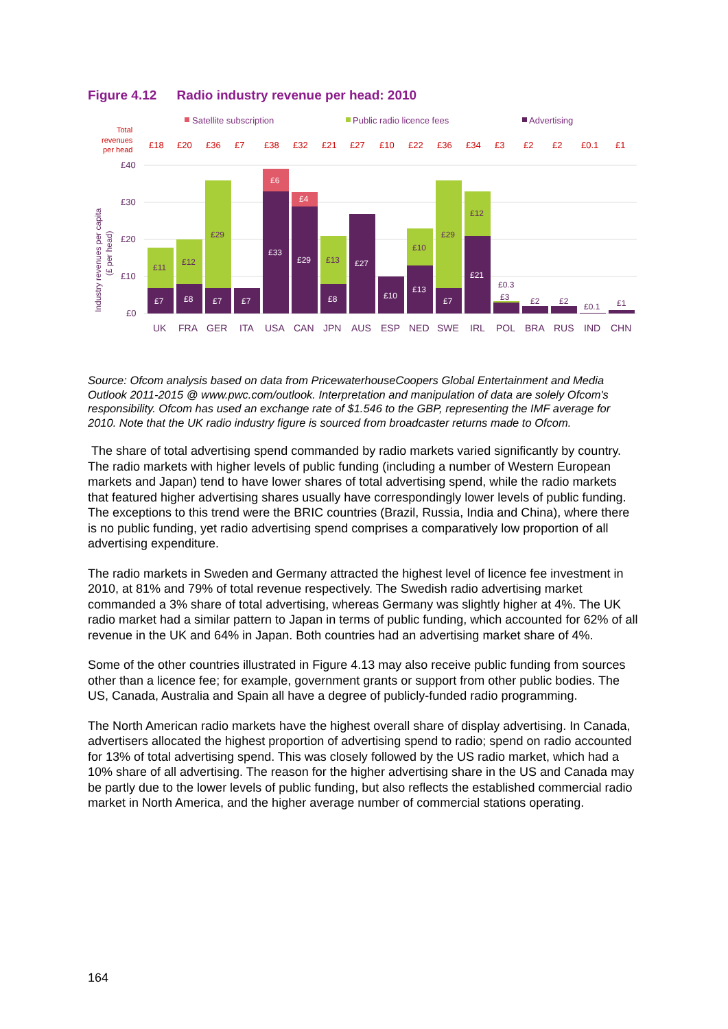Figure 4.12 Radio industry revenue per head: 2010
Satellite subscription
Public radio licence fees
Advertising
Total
revenues
per head
£18
£20
£36
£7
£38
£32
£21
£27
£10
£22
£36
£34
£3
£2
£2
£0.1
£1
£40
£30
£20
£10
£0
Industry revenues per capita
(£ per head)
£7
£8
£7
£7
£33
£29
£8
£27
£10
£13
£7
£21
£6
£4
£11
£12
£29
£13
£10
£29
£12
£0.3
£3
£2
£2
£0.1
£1
UK
FRA
GER
ITA
USA
CAN
JPN
AUS
ESP
NED
SWE
IRL
POL
BRA
RUS
IND
CHN
Source: Ofcom analysis based on data from PricewaterhouseCoopers Global Entertainment and Media Outlook 2011-2015 @ www.pwc.com/outlook. Interpretation and manipulation of data are solely Ofcom's responsibility. Ofcom has used an exchange rate of $1.546 to the GBP, representing the IMF average for 2010. Note that the UK radio industry figure is sourced from broadcaster returns made to Ofcom.
The share of total advertising spend commanded by radio markets varied significantly by country. The radio markets with higher levels of public funding (including a number of Western European markets and Japan) tend to have lower shares of total advertising spend, while the radio markets that featured higher advertising shares usually have correspondingly lower levels of public funding. The exceptions to this trend were the BRIC countries (Brazil, Russia, India and China), where there is no public funding, yet radio advertising spend comprises a comparatively low proportion of all advertising expenditure.
The radio markets in Sweden and Germany attracted the highest level of licence fee investment in 2010, at 81% and 79% of total revenue respectively. The Swedish radio advertising market commanded a 3% share of total advertising, whereas Germany was slightly higher at 4%. The UK radio market had a similar pattern to Japan in terms of public funding, which accounted for 62% of all revenue in the UK and 64% in Japan. Both countries had an advertising market share of 4%.
Some of the other countries illustrated in Figure 4.13 may also receive public funding from sources other than a licence fee; for example, government grants or support from other public bodies. The US, Canada, Australia and Spain all have a degree of publicly-funded radio programming.
The North American radio markets have the highest overall share of display advertising. In Canada, advertisers allocated the highest proportion of advertising spend to radio; spend on radio accounted for 13% of total advertising spend. This was closely followed by the US radio market, which had a 10% share of all advertising. The reason for the higher advertising share in the US and Canada may be partly due to the lower levels of public funding, but also reflects the established commercial radio market in North America, and the higher average number of commercial stations operating.
164